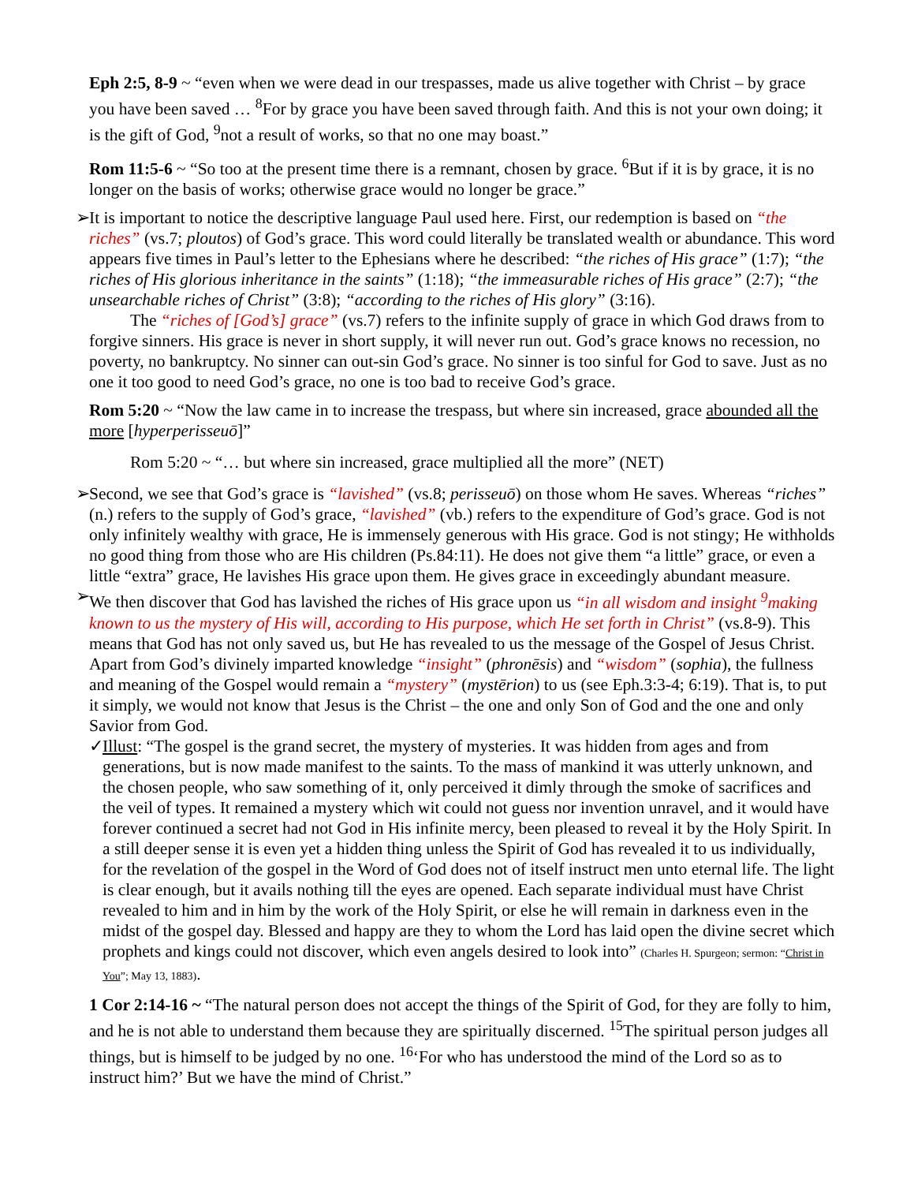Eph 2:5, 8-9 ~ “even when we were dead in our trespasses, made us alive together with Christ – by grace you have been saved … <sup>8</sup>For by grace you have been saved through faith. And this is not your own doing; it is the gift of God, <sup>9</sup>not a result of works, so that no one may boast.”
Rom 11:5-6 ~ “So too at the present time there is a remnant, chosen by grace. <sup>6</sup>But if it is by grace, it is no longer on the basis of works; otherwise grace would no longer be grace.”
➢ It is important to notice the descriptive language Paul used here. First, our redemption is based on “the riches” (vs.7; ploutos) of God’s grace. This word could literally be translated wealth or abundance. This word appears five times in Paul’s letter to the Ephesians where he described: “the riches of His grace” (1:7); “the riches of His glorious inheritance in the saints” (1:18); “the immeasurable riches of His grace” (2:7); “the unsearchable riches of Christ” (3:8); “according to the riches of His glory” (3:16).
The “riches of [God’s] grace” (vs.7) refers to the infinite supply of grace in which God draws from to forgive sinners. His grace is never in short supply, it will never run out. God’s grace knows no recession, no poverty, no bankruptcy. No sinner can out-sin God’s grace. No sinner is too sinful for God to save. Just as no one it too good to need God’s grace, no one is too bad to receive God’s grace.
Rom 5:20 ~ “Now the law came in to increase the trespass, but where sin increased, grace abounded all the more [hyperperisseuō]”
Rom 5:20 ~ “… but where sin increased, grace multiplied all the more” (NET)
➢ Second, we see that God’s grace is “lavished” (vs.8; perisseuō) on those whom He saves. Whereas “riches” (n.) refers to the supply of God’s grace, “lavished” (vb.) refers to the expenditure of God’s grace. God is not only infinitely wealthy with grace, He is immensely generous with His grace. God is not stingy; He withholds no good thing from those who are His children (Ps.84:11). He does not give them “a little” grace, or even a little “extra” grace, He lavishes His grace upon them. He gives grace in exceedingly abundant measure.
➢ We then discover that God has lavished the riches of His grace upon us “in all wisdom and insight <sup>9</sup>making known to us the mystery of His will, according to His purpose, which He set forth in Christ” (vs.8-9). This means that God has not only saved us, but He has revealed to us the message of the Gospel of Jesus Christ. Apart from God’s divinely imparted knowledge “insight” (phronēsis) and “wisdom” (sophia), the fullness and meaning of the Gospel would remain a “mystery” (mystērion) to us (see Eph.3:3-4; 6:19). That is, to put it simply, we would not know that Jesus is the Christ – the one and only Son of God and the one and only Savior from God.
✓ Illust: “The gospel is the grand secret, the mystery of mysteries. It was hidden from ages and from generations, but is now made manifest to the saints. To the mass of mankind it was utterly unknown, and the chosen people, who saw something of it, only perceived it dimly through the smoke of sacrifices and the veil of types. It remained a mystery which wit could not guess nor invention unravel, and it would have forever continued a secret had not God in His infinite mercy, been pleased to reveal it by the Holy Spirit. In a still deeper sense it is even yet a hidden thing unless the Spirit of God has revealed it to us individually, for the revelation of the gospel in the Word of God does not of itself instruct men unto eternal life. The light is clear enough, but it avails nothing till the eyes are opened. Each separate individual must have Christ revealed to him and in him by the work of the Holy Spirit, or else he will remain in darkness even in the midst of the gospel day. Blessed and happy are they to whom the Lord has laid open the divine secret which prophets and kings could not discover, which even angels desired to look into” (Charles H. Spurgeon; sermon: “Christ in You”; May 13, 1883).
1 Cor 2:14-16 ~ “The natural person does not accept the things of the Spirit of God, for they are folly to him, and he is not able to understand them because they are spiritually discerned. <sup>15</sup>The spiritual person judges all things, but is himself to be judged by no one. <sup>16</sup>‘For who has understood the mind of the Lord so as to instruct him?’ But we have the mind of Christ.”